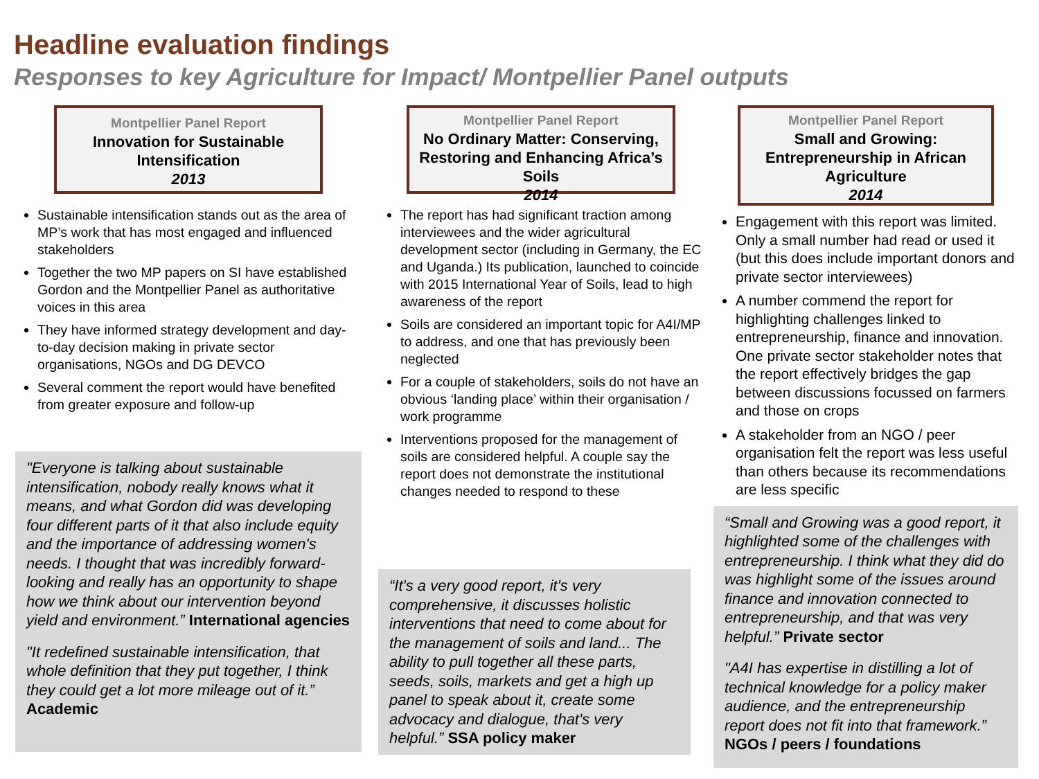Headline evaluation findings
Responses to key Agriculture for Impact/ Montpellier Panel outputs
Montpellier Panel Report
Innovation for Sustainable Intensification
2013
Sustainable intensification stands out as the area of MP’s work that has most engaged and influenced stakeholders
Together the two MP papers on SI have established Gordon and the Montpellier Panel as authoritative voices in this area
They have informed strategy development and day-to-day decision making in private sector organisations, NGOs and DG DEVCO
Several comment the report would have benefited from greater exposure and follow-up
"Everyone is talking about sustainable intensification, nobody really knows what it means, and what Gordon did was developing four different parts of it that also include equity and the importance of addressing women's needs. I thought that was incredibly forward-looking and really has an opportunity to shape how we think about our intervention beyond yield and environment.” International agencies
"It redefined sustainable intensification, that whole definition that they put together, I think they could get a lot more mileage out of it.” Academic
Montpellier Panel Report
No Ordinary Matter: Conserving, Restoring and Enhancing Africa’s Soils
2014
The report has had significant traction among interviewees and the wider agricultural development sector (including in Germany, the EC and Uganda.) Its publication, launched to coincide with 2015 International Year of Soils, lead to high awareness of the report
Soils are considered an important topic for A4I/MP to address, and one that has previously been neglected
For a couple of stakeholders, soils do not have an obvious ‘landing place’ within their organisation / work programme
Interventions proposed for the management of soils are considered helpful. A couple say the report does not demonstrate the institutional changes needed to respond to these
“It's a very good report, it's very comprehensive, it discusses holistic interventions that need to come about for the management of soils and land... The ability to pull together all these parts, seeds, soils, markets and get a high up panel to speak about it, create some advocacy and dialogue, that's very helpful.” SSA policy maker
Montpellier Panel Report
Small and Growing: Entrepreneurship in African Agriculture
2014
Engagement with this report was limited. Only a small number had read or used it (but this does include important donors and private sector interviewees)
A number commend the report for highlighting challenges linked to entrepreneurship, finance and innovation. One private sector stakeholder notes that the report effectively bridges the gap between discussions focussed on farmers and those on crops
A stakeholder from an NGO / peer organisation felt the report was less useful than others because its recommendations are less specific
“Small and Growing was a good report, it highlighted some of the challenges with entrepreneurship. I think what they did do was highlight some of the issues around finance and innovation connected to entrepreneurship, and that was very helpful.” Private sector
"A4I has expertise in distilling a lot of technical knowledge for a policy maker audience, and the entrepreneurship report does not fit into that framework.” NGOs / peers / foundations